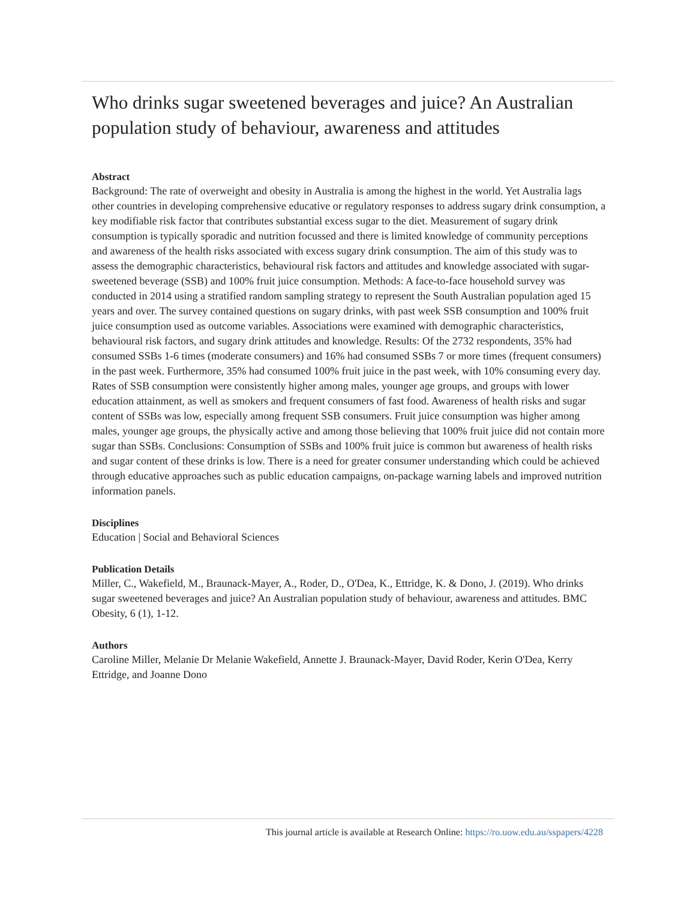Who drinks sugar sweetened beverages and juice? An Australian population study of behaviour, awareness and attitudes
Abstract
Background: The rate of overweight and obesity in Australia is among the highest in the world. Yet Australia lags other countries in developing comprehensive educative or regulatory responses to address sugary drink consumption, a key modifiable risk factor that contributes substantial excess sugar to the diet. Measurement of sugary drink consumption is typically sporadic and nutrition focussed and there is limited knowledge of community perceptions and awareness of the health risks associated with excess sugary drink consumption. The aim of this study was to assess the demographic characteristics, behavioural risk factors and attitudes and knowledge associated with sugar-sweetened beverage (SSB) and 100% fruit juice consumption. Methods: A face-to-face household survey was conducted in 2014 using a stratified random sampling strategy to represent the South Australian population aged 15 years and over. The survey contained questions on sugary drinks, with past week SSB consumption and 100% fruit juice consumption used as outcome variables. Associations were examined with demographic characteristics, behavioural risk factors, and sugary drink attitudes and knowledge. Results: Of the 2732 respondents, 35% had consumed SSBs 1-6 times (moderate consumers) and 16% had consumed SSBs 7 or more times (frequent consumers) in the past week. Furthermore, 35% had consumed 100% fruit juice in the past week, with 10% consuming every day. Rates of SSB consumption were consistently higher among males, younger age groups, and groups with lower education attainment, as well as smokers and frequent consumers of fast food. Awareness of health risks and sugar content of SSBs was low, especially among frequent SSB consumers. Fruit juice consumption was higher among males, younger age groups, the physically active and among those believing that 100% fruit juice did not contain more sugar than SSBs. Conclusions: Consumption of SSBs and 100% fruit juice is common but awareness of health risks and sugar content of these drinks is low. There is a need for greater consumer understanding which could be achieved through educative approaches such as public education campaigns, on-package warning labels and improved nutrition information panels.
Disciplines
Education | Social and Behavioral Sciences
Publication Details
Miller, C., Wakefield, M., Braunack-Mayer, A., Roder, D., O'Dea, K., Ettridge, K. & Dono, J. (2019). Who drinks sugar sweetened beverages and juice? An Australian population study of behaviour, awareness and attitudes. BMC Obesity, 6 (1), 1-12.
Authors
Caroline Miller, Melanie Dr Melanie Wakefield, Annette J. Braunack-Mayer, David Roder, Kerin O'Dea, Kerry Ettridge, and Joanne Dono
This journal article is available at Research Online: https://ro.uow.edu.au/sspapers/4228